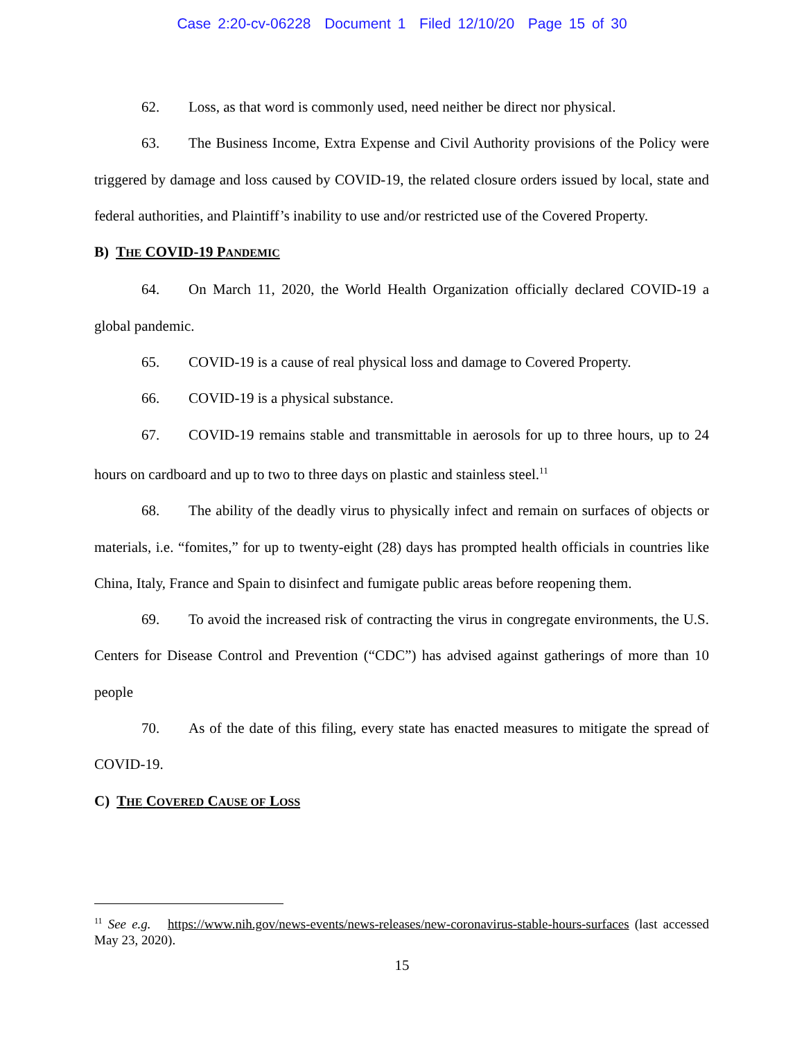Case 2:20-cv-06228 Document 1 Filed 12/10/20 Page 15 of 30
62. Loss, as that word is commonly used, need neither be direct nor physical.
63. The Business Income, Extra Expense and Civil Authority provisions of the Policy were triggered by damage and loss caused by COVID-19, the related closure orders issued by local, state and federal authorities, and Plaintiff’s inability to use and/or restricted use of the Covered Property.
B) THE COVID-19 PANDEMIC
64. On March 11, 2020, the World Health Organization officially declared COVID-19 a global pandemic.
65. COVID-19 is a cause of real physical loss and damage to Covered Property.
66. COVID-19 is a physical substance.
67. COVID-19 remains stable and transmittable in aerosols for up to three hours, up to 24 hours on cardboard and up to two to three days on plastic and stainless steel.<sup>11</sup>
68. The ability of the deadly virus to physically infect and remain on surfaces of objects or materials, i.e. “fomites,” for up to twenty-eight (28) days has prompted health officials in countries like China, Italy, France and Spain to disinfect and fumigate public areas before reopening them.
69. To avoid the increased risk of contracting the virus in congregate environments, the U.S. Centers for Disease Control and Prevention (“CDC”) has advised against gatherings of more than 10 people
70. As of the date of this filing, every state has enacted measures to mitigate the spread of COVID-19.
C) THE COVERED CAUSE OF LOSS
<sup>11</sup> See e.g. https://www.nih.gov/news-events/news-releases/new-coronavirus-stable-hours-surfaces (last accessed May 23, 2020).
15